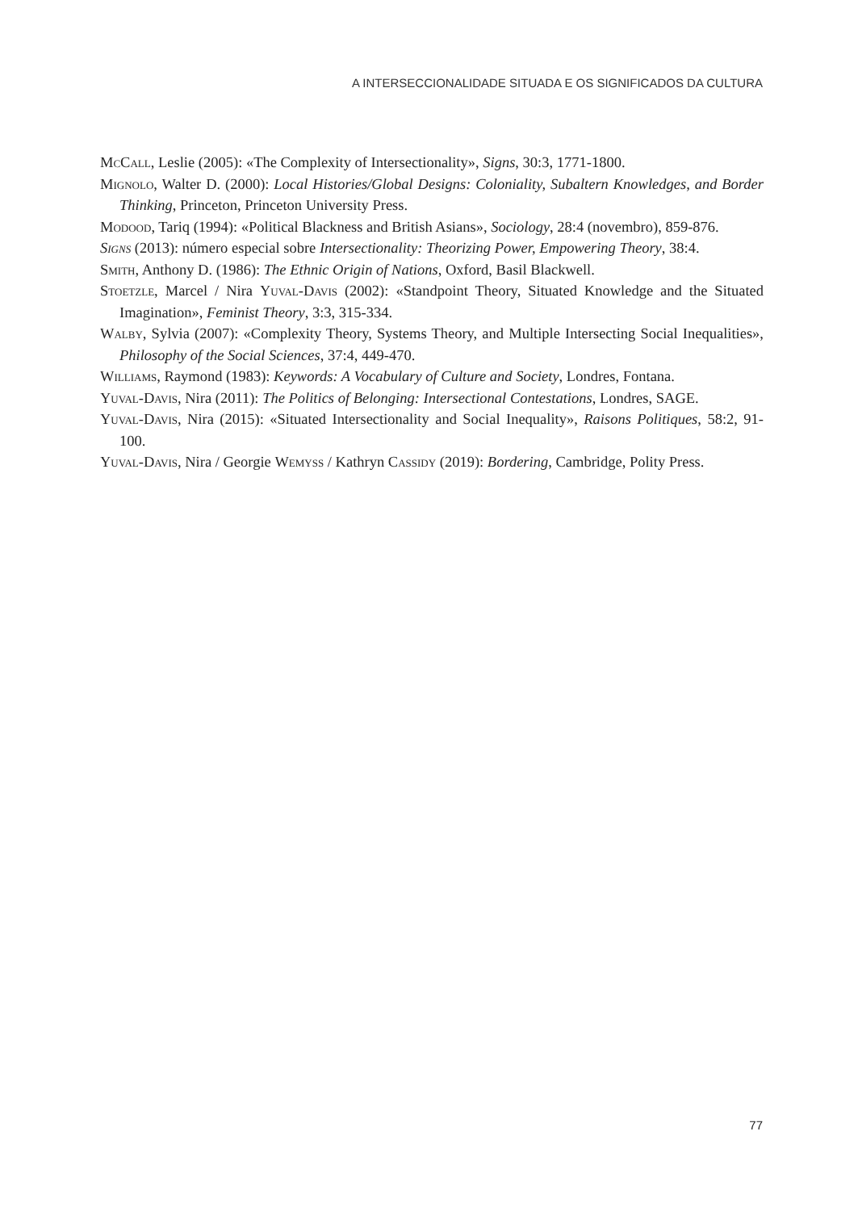A INTERSECCIONALIDADE SITUADA E OS SIGNIFICADOS DA CULTURA
McCall, Leslie (2005): «The Complexity of Intersectionality», Signs, 30:3, 1771-1800.
Mignolo, Walter D. (2000): Local Histories/Global Designs: Coloniality, Subaltern Knowledges, and Border Thinking, Princeton, Princeton University Press.
Modood, Tariq (1994): «Political Blackness and British Asians», Sociology, 28:4 (novembro), 859-876.
Signs (2013): número especial sobre Intersectionality: Theorizing Power, Empowering Theory, 38:4.
Smith, Anthony D. (1986): The Ethnic Origin of Nations, Oxford, Basil Blackwell.
Stoetzle, Marcel / Nira Yuval-Davis (2002): «Standpoint Theory, Situated Knowledge and the Situated Imagination», Feminist Theory, 3:3, 315-334.
Walby, Sylvia (2007): «Complexity Theory, Systems Theory, and Multiple Intersecting Social Inequalities», Philosophy of the Social Sciences, 37:4, 449-470.
Williams, Raymond (1983): Keywords: A Vocabulary of Culture and Society, Londres, Fontana.
Yuval-Davis, Nira (2011): The Politics of Belonging: Intersectional Contestations, Londres, SAGE.
Yuval-Davis, Nira (2015): «Situated Intersectionality and Social Inequality», Raisons Politiques, 58:2, 91-100.
Yuval-Davis, Nira / Georgie Wemyss / Kathryn Cassidy (2019): Bordering, Cambridge, Polity Press.
77